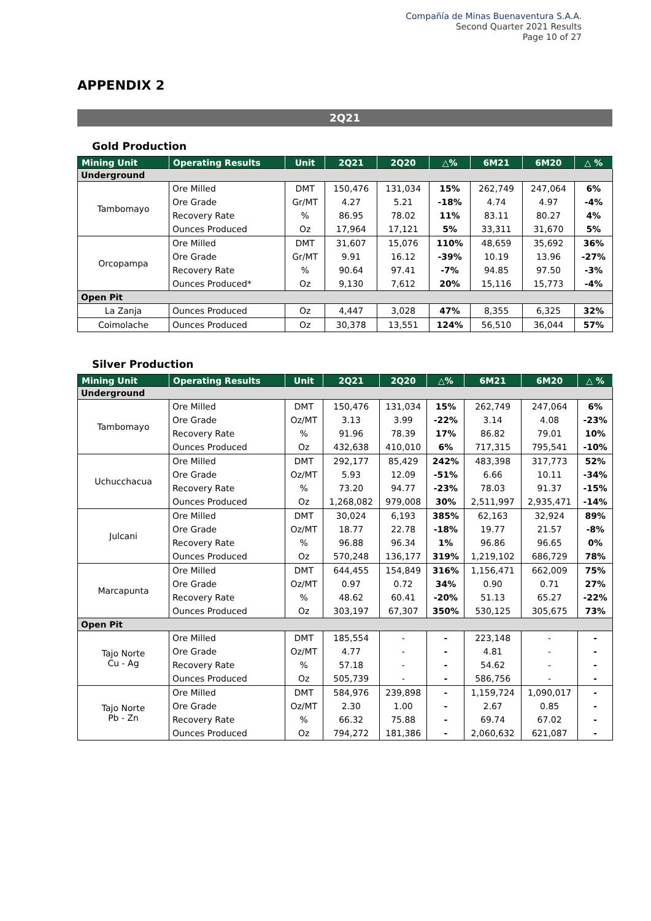Compañía de Minas Buenaventura S.A.A.
Second Quarter 2021 Results
Page 10 of 27
APPENDIX 2
2Q21
Gold Production
| Mining Unit | Operating Results | Unit | 2Q21 | 2Q20 | △% | 6M21 | 6M20 | △ % |
| --- | --- | --- | --- | --- | --- | --- | --- | --- |
| Underground | | | | | | | | |
| Tambomayo | Ore Milled | DMT | 150,476 | 131,034 | 15% | 262,749 | 247,064 | 6% |
| | Ore Grade | Gr/MT | 4.27 | 5.21 | -18% | 4.74 | 4.97 | -4% |
| | Recovery Rate | % | 86.95 | 78.02 | 11% | 83.11 | 80.27 | 4% |
| | Ounces Produced | Oz | 17,964 | 17,121 | 5% | 33,311 | 31,670 | 5% |
| Orcopampa | Ore Milled | DMT | 31,607 | 15,076 | 110% | 48,659 | 35,692 | 36% |
| | Ore Grade | Gr/MT | 9.91 | 16.12 | -39% | 10.19 | 13.96 | -27% |
| | Recovery Rate | % | 90.64 | 97.41 | -7% | 94.85 | 97.50 | -3% |
| | Ounces Produced* | Oz | 9,130 | 7,612 | 20% | 15,116 | 15,773 | -4% |
| Open Pit | | | | | | | | |
| La Zanja | Ounces Produced | Oz | 4,447 | 3,028 | 47% | 8,355 | 6,325 | 32% |
| Coimolache | Ounces Produced | Oz | 30,378 | 13,551 | 124% | 56,510 | 36,044 | 57% |
Silver Production
| Mining Unit | Operating Results | Unit | 2Q21 | 2Q20 | △% | 6M21 | 6M20 | △ % |
| --- | --- | --- | --- | --- | --- | --- | --- | --- |
| Underground | | | | | | | | |
| Tambomayo | Ore Milled | DMT | 150,476 | 131,034 | 15% | 262,749 | 247,064 | 6% |
| | Ore Grade | Oz/MT | 3.13 | 3.99 | -22% | 3.14 | 4.08 | -23% |
| | Recovery Rate | % | 91.96 | 78.39 | 17% | 86.82 | 79.01 | 10% |
| | Ounces Produced | Oz | 432,638 | 410,010 | 6% | 717,315 | 795,541 | -10% |
| Uchucchacua | Ore Milled | DMT | 292,177 | 85,429 | 242% | 483,398 | 317,773 | 52% |
| | Ore Grade | Oz/MT | 5.93 | 12.09 | -51% | 6.66 | 10.11 | -34% |
| | Recovery Rate | % | 73.20 | 94.77 | -23% | 78.03 | 91.37 | -15% |
| | Ounces Produced | Oz | 1,268,082 | 979,008 | 30% | 2,511,997 | 2,935,471 | -14% |
| Julcani | Ore Milled | DMT | 30,024 | 6,193 | 385% | 62,163 | 32,924 | 89% |
| | Ore Grade | Oz/MT | 18.77 | 22.78 | -18% | 19.77 | 21.57 | -8% |
| | Recovery Rate | % | 96.88 | 96.34 | 1% | 96.86 | 96.65 | 0% |
| | Ounces Produced | Oz | 570,248 | 136,177 | 319% | 1,219,102 | 686,729 | 78% |
| Marcapunta | Ore Milled | DMT | 644,455 | 154,849 | 316% | 1,156,471 | 662,009 | 75% |
| | Ore Grade | Oz/MT | 0.97 | 0.72 | 34% | 0.90 | 0.71 | 27% |
| | Recovery Rate | % | 48.62 | 60.41 | -20% | 51.13 | 65.27 | -22% |
| | Ounces Produced | Oz | 303,197 | 67,307 | 350% | 530,125 | 305,675 | 73% |
| Open Pit | | | | | | | | |
| Tajo Norte Cu - Ag | Ore Milled | DMT | 185,554 | - | - | 223,148 | - | - |
| | Ore Grade | Oz/MT | 4.77 | - | - | 4.81 | - | - |
| | Recovery Rate | % | 57.18 | - | - | 54.62 | - | - |
| | Ounces Produced | Oz | 505,739 | - | - | 586,756 | - | - |
| Tajo Norte Pb - Zn | Ore Milled | DMT | 584,976 | 239,898 | - | 1,159,724 | 1,090,017 | - |
| | Ore Grade | Oz/MT | 2.30 | 1.00 | - | 2.67 | 0.85 | - |
| | Recovery Rate | % | 66.32 | 75.88 | - | 69.74 | 67.02 | - |
| | Ounces Produced | Oz | 794,272 | 181,386 | - | 2,060,632 | 621,087 | - |